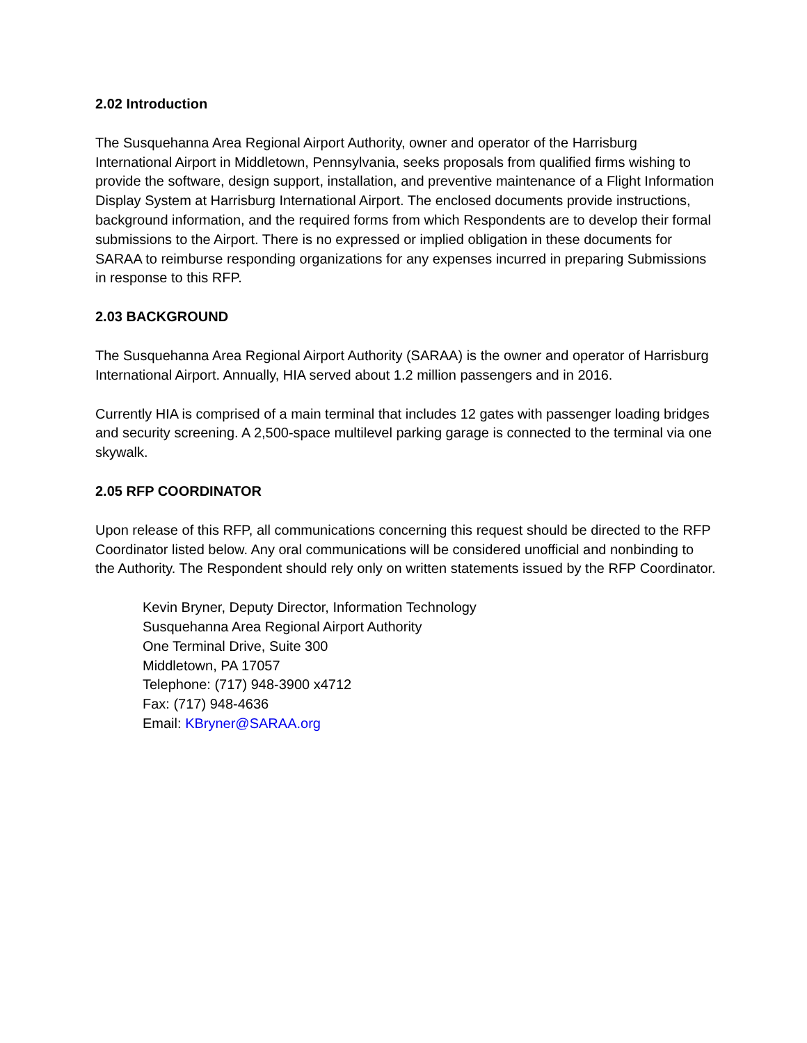2.02 Introduction
The Susquehanna Area Regional Airport Authority, owner and operator of the Harrisburg International Airport in Middletown, Pennsylvania, seeks proposals from qualified firms wishing to provide the software, design support, installation, and preventive maintenance of a Flight Information Display System at Harrisburg International Airport. The enclosed documents provide instructions, background information, and the required forms from which Respondents are to develop their formal submissions to the Airport. There is no expressed or implied obligation in these documents for SARAA to reimburse responding organizations for any expenses incurred in preparing Submissions in response to this RFP.
2.03 BACKGROUND
The Susquehanna Area Regional Airport Authority (SARAA) is the owner and operator of Harrisburg International Airport. Annually, HIA served about 1.2 million passengers and in 2016.
Currently HIA is comprised of a main terminal that includes 12 gates with passenger loading bridges and security screening. A 2,500-space multilevel parking garage is connected to the terminal via one skywalk.
2.05 RFP COORDINATOR
Upon release of this RFP, all communications concerning this request should be directed to the RFP Coordinator listed below. Any oral communications will be considered unofficial and nonbinding to the Authority. The Respondent should rely only on written statements issued by the RFP Coordinator.
Kevin Bryner, Deputy Director, Information Technology
Susquehanna Area Regional Airport Authority
One Terminal Drive, Suite 300
Middletown, PA 17057
Telephone: (717) 948-3900 x4712
Fax: (717) 948-4636
Email: KBryner@SARAA.org